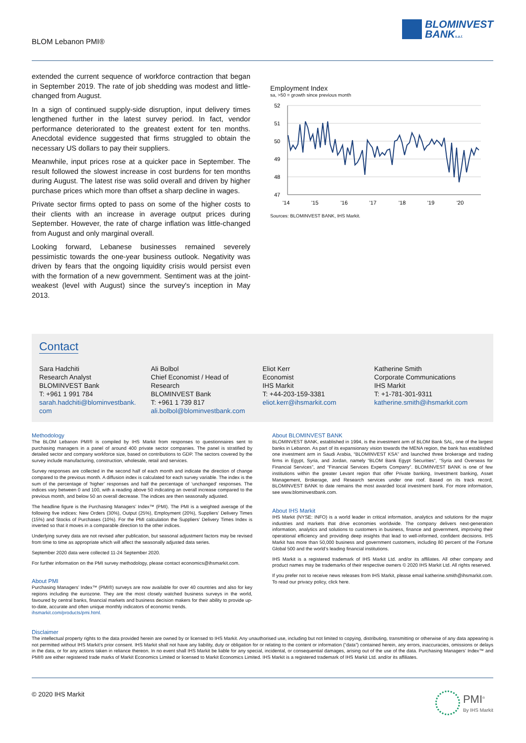BLOM Lebanon PMI®
BLOMINVEST
BANKs.a.l.
extended the current sequence of workforce contraction that began in September 2019. The rate of job shedding was modest and little-changed from August.
In a sign of continued supply-side disruption, input delivery times lengthened further in the latest survey period. In fact, vendor performance deteriorated to the greatest extent for ten months. Anecdotal evidence suggested that firms struggled to obtain the necessary US dollars to pay their suppliers.
Meanwhile, input prices rose at a quicker pace in September. The result followed the slowest increase in cost burdens for ten months during August. The latest rise was solid overall and driven by higher purchase prices which more than offset a sharp decline in wages.
Private sector firms opted to pass on some of the higher costs to their clients with an increase in average output prices during September. However, the rate of charge inflation was little-changed from August and only marginal overall.
Looking forward, Lebanese businesses remained severely pessimistic towards the one-year business outlook. Negativity was driven by fears that the ongoing liquidity crisis would persist even with the formation of a new government. Sentiment was at the joint-weakest (level with August) since the survey's inception in May 2013.
Employment Index
sa, >50 = growth since previous month
52
51
50
49
48
47
'14
'15
'16
'17
'18
'19
'20
Sources: BLOMINVEST BANK, IHS Markit.
Contact
Sara Hadchiti
Research Analyst
BLOMINVEST Bank
T: +961 1 991 784
sarah.hadchiti@blominvestbank.
com
Ali Bolbol
Chief Economist / Head of
Research
BLOMINVEST Bank
T: +961 1 739 817
ali.bolbol@blominvestbank.com
Eliot Kerr
Economist
IHS Markit
T: +44-203-159-3381
eliot.kerr@ihsmarkit.com
Katherine Smith
Corporate Communications
IHS Markit
T: +1-781-301-9311
katherine.smith@ihsmarkit.com
Methodology
The BLOM Lebanon PMI® is compiled by IHS Markit from responses to questionnaires sent to purchasing managers in a panel of around 400 private sector companies. The panel is stratified by detailed sector and company workforce size, based on contributions to GDP. The sectors covered by the survey include manufacturing, construction, wholesale, retail and services.
Survey responses are collected in the second half of each month and indicate the direction of change compared to the previous month. A diffusion index is calculated for each survey variable. The index is the sum of the percentage of ‘higher’ responses and half the percentage of ‘unchanged’ responses. The indices vary between 0 and 100, with a reading above 50 indicating an overall increase compared to the previous month, and below 50 an overall decrease. The indices are then seasonally adjusted.
The headline figure is the Purchasing Managers’ Index™ (PMI). The PMI is a weighted average of the following five indices: New Orders (30%), Output (25%), Employment (20%), Suppliers’ Delivery Times (15%) and Stocks of Purchases (10%). For the PMI calculation the Suppliers’ Delivery Times Index is inverted so that it moves in a comparable direction to the other indices.
Underlying survey data are not revised after publication, but seasonal adjustment factors may be revised from time to time as appropriate which will affect the seasonally adjusted data series.
September 2020 data were collected 11-24 September 2020.
For further information on the PMI survey methodology, please contact economics@ihsmarkit.com.
About PMI
Purchasing Managers’ Index™ (PMI®) surveys are now available for over 40 countries and also for key regions including the eurozone. They are the most closely watched business surveys in the world, favoured by central banks, financial markets and business decision makers for their ability to provide up-to-date, accurate and often unique monthly indicators of economic trends.
ihsmarkit.com/products/pmi.html.
About BLOMINVEST BANK
BLOMINVEST BANK, established in 1994, is the investment arm of BLOM Bank SAL, one of the largest banks in Lebanon. As part of its expansionary vision towards the MENA region, the bank has established one investment arm in Saudi Arabia, “BLOMINVEST KSA” and launched three brokerage and trading firms in Egypt, Syria, and Jordan, namely “BLOM Bank Egypt Securities”, “Syria and Overseas for Financial Services”, and “Financial Services Experts Company”. BLOMINVEST BANK is one of few institutions within the greater Levant region that offer Private banking, Investment banking, Asset Management, Brokerage, and Research services under one roof. Based on its track record, BLOMINVEST BANK to date remains the most awarded local investment bank. For more information, see www.blominvestbank.com.
About IHS Markit
IHS Markit (NYSE: INFO) is a world leader in critical information, analytics and solutions for the major industries and markets that drive economies worldwide. The company delivers next-generation information, analytics and solutions to customers in business, finance and government, improving their operational efficiency and providing deep insights that lead to well-informed, confident decisions. IHS Markit has more than 50,000 business and government customers, including 80 percent of the Fortune Global 500 and the world’s leading financial institutions.
IHS Markit is a registered trademark of IHS Markit Ltd. and/or its affiliates. All other company and product names may be trademarks of their respective owners © 2020 IHS Markit Ltd. All rights reserved.
If you prefer not to receive news releases from IHS Markit, please email katherine.smith@ihsmarkit.com. To read our privacy policy, click here.
Disclaimer
The intellectual property rights to the data provided herein are owned by or licensed to IHS Markit. Any unauthorised use, including but not limited to copying, distributing, transmitting or otherwise of any data appearing is not permitted without IHS Markit’s prior consent. IHS Markit shall not have any liability, duty or obligation for or relating to the content or information (“data”) contained herein, any errors, inaccuracies, omissions or delays in the data, or for any actions taken in reliance thereon. In no event shall IHS Markit be liable for any special, incidental, or consequential damages, arising out of the use of the data. Purchasing Managers’ Index™ and PMI® are either registered trade marks of Markit Economics Limited or licensed to Markit Economics Limited. IHS Markit is a registered trademark of IHS Markit Ltd. and/or its affiliates.
© 2020 IHS Markit
PMI<sup>®</sup>
By IHS Markit